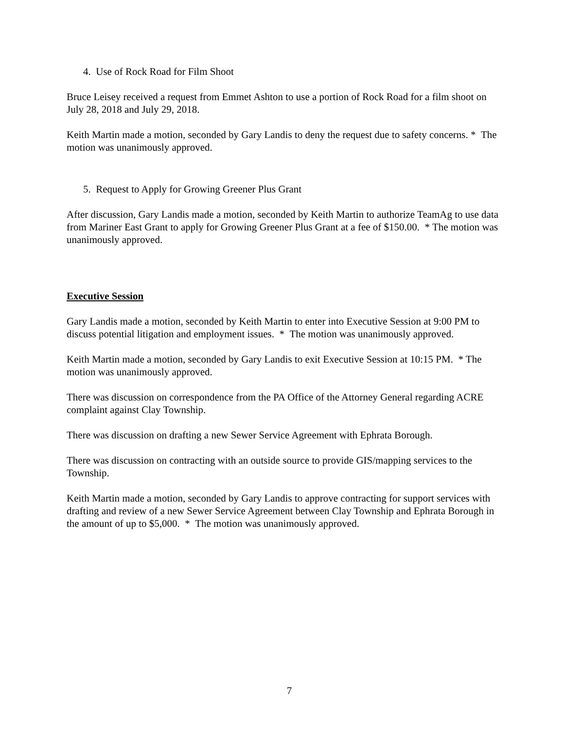4. Use of Rock Road for Film Shoot
Bruce Leisey received a request from Emmet Ashton to use a portion of Rock Road for a film shoot on July 28, 2018 and July 29, 2018.
Keith Martin made a motion, seconded by Gary Landis to deny the request due to safety concerns. * The motion was unanimously approved.
5. Request to Apply for Growing Greener Plus Grant
After discussion, Gary Landis made a motion, seconded by Keith Martin to authorize TeamAg to use data from Mariner East Grant to apply for Growing Greener Plus Grant at a fee of $150.00. * The motion was unanimously approved.
Executive Session
Gary Landis made a motion, seconded by Keith Martin to enter into Executive Session at 9:00 PM to discuss potential litigation and employment issues. * The motion was unanimously approved.
Keith Martin made a motion, seconded by Gary Landis to exit Executive Session at 10:15 PM. * The motion was unanimously approved.
There was discussion on correspondence from the PA Office of the Attorney General regarding ACRE complaint against Clay Township.
There was discussion on drafting a new Sewer Service Agreement with Ephrata Borough.
There was discussion on contracting with an outside source to provide GIS/mapping services to the Township.
Keith Martin made a motion, seconded by Gary Landis to approve contracting for support services with drafting and review of a new Sewer Service Agreement between Clay Township and Ephrata Borough in the amount of up to $5,000. * The motion was unanimously approved.
7